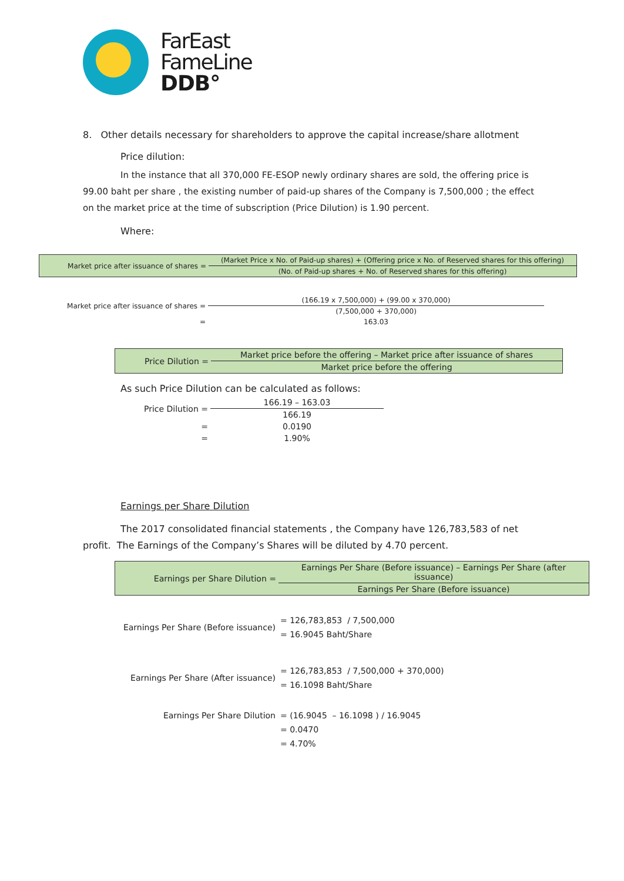FarEast
FameLine
DDB°
8. Other details necessary for shareholders to approve the capital increase/share allotment
Price dilution:
In the instance that all 370,000 FE-ESOP newly ordinary shares are sold, the offering price is 99.00 baht per share , the existing number of paid-up shares of the Company is 7,500,000 ; the effect on the market price at the time of subscription (Price Dilution) is 1.90 percent.
Where:
| Market price after issuance of shares = | (Market Price x No. of Paid-up shares) + (Offering price x No. of Reserved shares for this offering) |
| | (No. of Paid-up shares + No. of Reserved shares for this offering) |
| Market price after issuance of shares = | (166.19 x 7,500,000) + (99.00 x 370,000) |
| | (7,500,000 + 370,000) |
| = | 163.03 |
| Price Dilution = | Market price before the offering – Market price after issuance of shares |
| | Market price before the offering |
As such Price Dilution can be calculated as follows:
| Price Dilution = | 166.19 – 163.03 |
| | 166.19 |
| = | 0.0190 |
| = | 1.90% |
Earnings per Share Dilution
The 2017 consolidated financial statements , the Company have 126,783,583 of net profit. The Earnings of the Company’s Shares will be diluted by 4.70 percent.
| Earnings per Share Dilution = | Earnings Per Share (Before issuance) – Earnings Per Share (after issuance) |
| | Earnings Per Share (Before issuance) |
| Earnings Per Share (Before issuance) | = 126,783,853 / 7,500,000 = 16.9045 Baht/Share |
| Earnings Per Share (After issuance) | = 126,783,853 / 7,500,000 + 370,000) = 16.1098 Baht/Share |
| Earnings Per Share Dilution | = (16.9045 – 16.1098 ) / 16.9045 = 0.0470 = 4.70% |